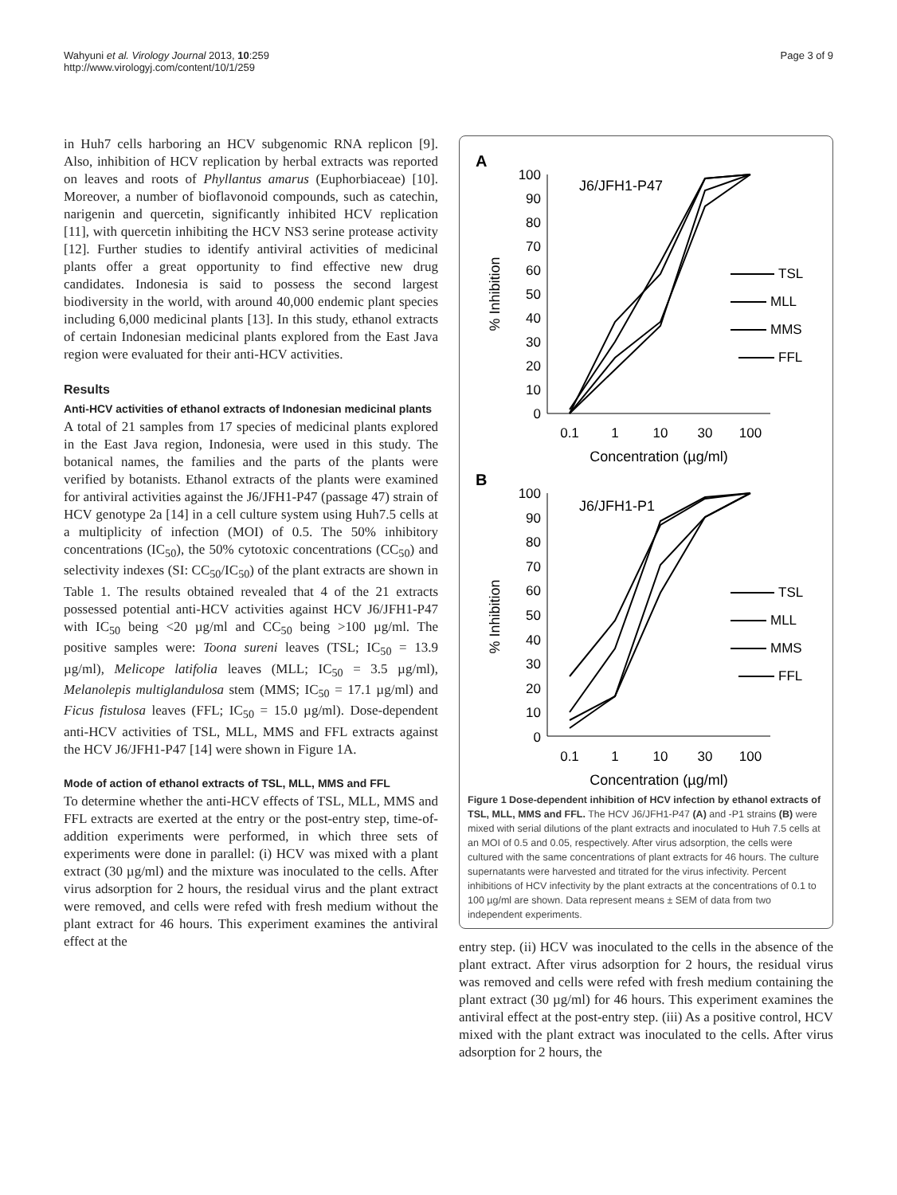Wahyuni et al. Virology Journal 2013, 10:259
http://www.virologyj.com/content/10/1/259
Page 3 of 9
in Huh7 cells harboring an HCV subgenomic RNA replicon [9]. Also, inhibition of HCV replication by herbal extracts was reported on leaves and roots of Phyllantus amarus (Euphorbiaceae) [10]. Moreover, a number of bioflavonoid compounds, such as catechin, narigenin and quercetin, significantly inhibited HCV replication [11], with quercetin inhibiting the HCV NS3 serine protease activity [12]. Further studies to identify antiviral activities of medicinal plants offer a great opportunity to find effective new drug candidates. Indonesia is said to possess the second largest biodiversity in the world, with around 40,000 endemic plant species including 6,000 medicinal plants [13]. In this study, ethanol extracts of certain Indonesian medicinal plants explored from the East Java region were evaluated for their anti-HCV activities.
Results
Anti-HCV activities of ethanol extracts of Indonesian medicinal plants
A total of 21 samples from 17 species of medicinal plants explored in the East Java region, Indonesia, were used in this study. The botanical names, the families and the parts of the plants were verified by botanists. Ethanol extracts of the plants were examined for antiviral activities against the J6/JFH1-P47 (passage 47) strain of HCV genotype 2a [14] in a cell culture system using Huh7.5 cells at a multiplicity of infection (MOI) of 0.5. The 50% inhibitory concentrations (IC<sub>50</sub>), the 50% cytotoxic concentrations (CC<sub>50</sub>) and selectivity indexes (SI: CC<sub>50</sub>/IC<sub>50</sub>) of the plant extracts are shown in Table 1. The results obtained revealed that 4 of the 21 extracts possessed potential anti-HCV activities against HCV J6/JFH1-P47 with IC<sub>50</sub> being <20 µg/ml and CC<sub>50</sub> being >100 µg/ml. The positive samples were: Toona sureni leaves (TSL; IC<sub>50</sub> = 13.9 µg/ml), Melicope latifolia leaves (MLL; IC<sub>50</sub> = 3.5 µg/ml), Melanolepis multiglandulosa stem (MMS; IC<sub>50</sub> = 17.1 µg/ml) and Ficus fistulosa leaves (FFL; IC<sub>50</sub> = 15.0 µg/ml). Dose-dependent anti-HCV activities of TSL, MLL, MMS and FFL extracts against the HCV J6/JFH1-P47 [14] were shown in Figure 1A.
Mode of action of ethanol extracts of TSL, MLL, MMS and FFL
To determine whether the anti-HCV effects of TSL, MLL, MMS and FFL extracts are exerted at the entry or the post-entry step, time-of-addition experiments were performed, in which three sets of experiments were done in parallel: (i) HCV was mixed with a plant extract (30 µg/ml) and the mixture was inoculated to the cells. After virus adsorption for 2 hours, the residual virus and the plant extract were removed, and cells were refed with fresh medium without the plant extract for 46 hours. This experiment examines the antiviral effect at the
A
J6/JFH1-P47
100
90
80
70
60
50
40
30
20
10
0
% Inhibition
0.1
1
10
30
100
Concentration (µg/ml)
TSL
MLL
MMS
FFL
B
J6/JFH1-P1
100
90
80
70
60
50
40
30
20
10
0
% Inhibition
0.1
1
10
30
100
Concentration (µg/ml)
TSL
MLL
MMS
FFL
Figure 1 Dose-dependent inhibition of HCV infection by ethanol extracts of TSL, MLL, MMS and FFL. The HCV J6/JFH1-P47 (A) and -P1 strains (B) were mixed with serial dilutions of the plant extracts and inoculated to Huh 7.5 cells at an MOI of 0.5 and 0.05, respectively. After virus adsorption, the cells were cultured with the same concentrations of plant extracts for 46 hours. The culture supernatants were harvested and titrated for the virus infectivity. Percent inhibitions of HCV infectivity by the plant extracts at the concentrations of 0.1 to 100 µg/ml are shown. Data represent means ± SEM of data from two independent experiments.
entry step. (ii) HCV was inoculated to the cells in the absence of the plant extract. After virus adsorption for 2 hours, the residual virus was removed and cells were refed with fresh medium containing the plant extract (30 µg/ml) for 46 hours. This experiment examines the antiviral effect at the post-entry step. (iii) As a positive control, HCV mixed with the plant extract was inoculated to the cells. After virus adsorption for 2 hours, the